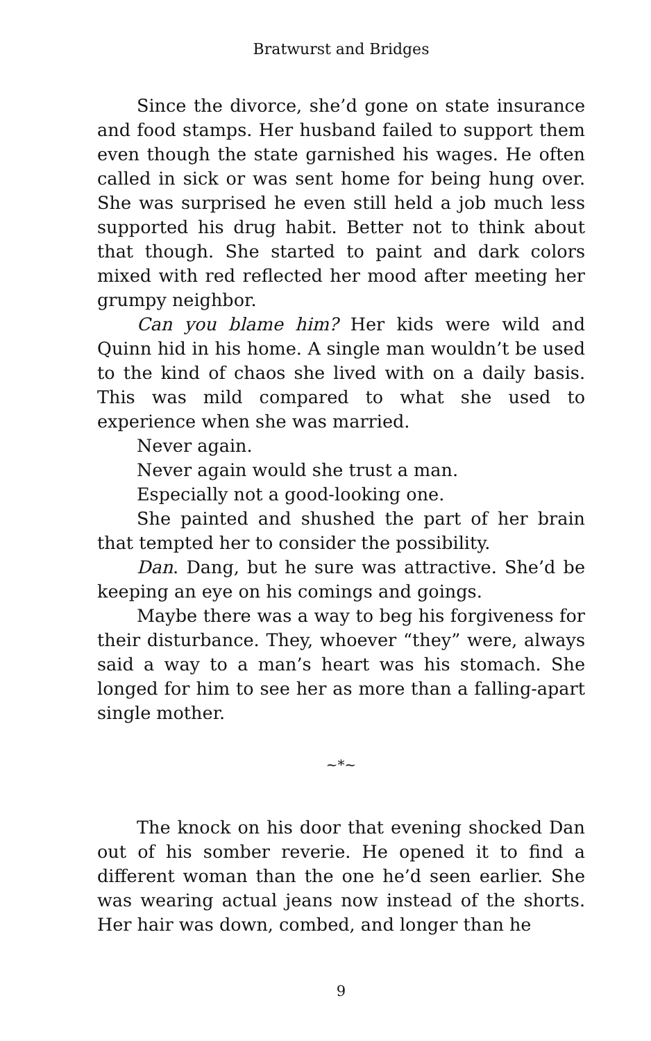Bratwurst and Bridges
Since the divorce, she’d gone on state insurance and food stamps. Her husband failed to support them even though the state garnished his wages. He often called in sick or was sent home for being hung over. She was surprised he even still held a job much less supported his drug habit. Better not to think about that though. She started to paint and dark colors mixed with red reflected her mood after meeting her grumpy neighbor.
Can you blame him? Her kids were wild and Quinn hid in his home. A single man wouldn’t be used to the kind of chaos she lived with on a daily basis. This was mild compared to what she used to experience when she was married.
Never again.
Never again would she trust a man.
Especially not a good-looking one.
She painted and shushed the part of her brain that tempted her to consider the possibility.
Dan. Dang, but he sure was attractive. She’d be keeping an eye on his comings and goings.
Maybe there was a way to beg his forgiveness for their disturbance. They, whoever “they” were, always said a way to a man’s heart was his stomach. She longed for him to see her as more than a falling-apart single mother.
~*~
The knock on his door that evening shocked Dan out of his somber reverie. He opened it to find a different woman than the one he’d seen earlier. She was wearing actual jeans now instead of the shorts. Her hair was down, combed, and longer than he
9